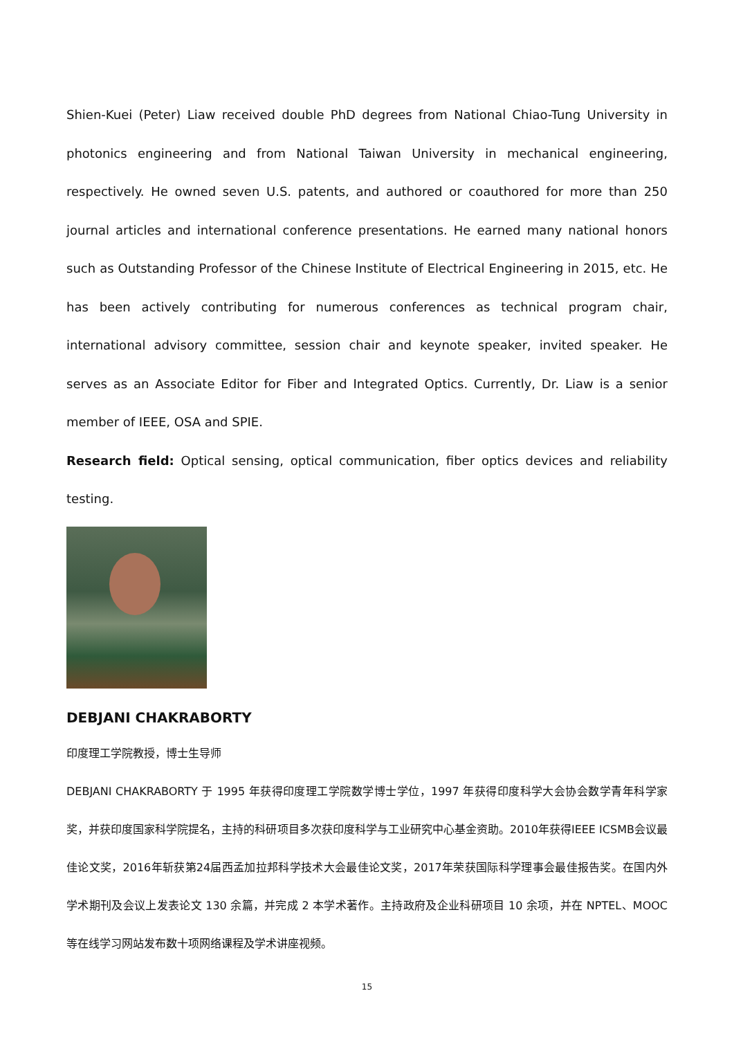Shien-Kuei (Peter) Liaw received double PhD degrees from National Chiao-Tung University in photonics engineering and from National Taiwan University in mechanical engineering, respectively. He owned seven U.S. patents, and authored or coauthored for more than 250 journal articles and international conference presentations. He earned many national honors such as Outstanding Professor of the Chinese Institute of Electrical Engineering in 2015, etc. He has been actively contributing for numerous conferences as technical program chair, international advisory committee, session chair and keynote speaker, invited speaker. He serves as an Associate Editor for Fiber and Integrated Optics. Currently, Dr. Liaw is a senior member of IEEE, OSA and SPIE.
Research field: Optical sensing, optical communication, fiber optics devices and reliability testing.
DEBJANI CHAKRABORTY
印度理工学院教授，博士生导师
DEBJANI CHAKRABORTY 于 1995 年获得印度理工学院数学博士学位，1997 年获得印度科学大会协会数学青年科学家奖，并获印度国家科学院提名，主持的科研项目多次获印度科学与工业研究中心基金资助。2010年获得IEEE ICSMB会议最佳论文奖，2016年斩获第24届西孟加拉邦科学技术大会最佳论文奖，2017年荣获国际科学理事会最佳报告奖。在国内外学术期刊及会议上发表论文 130 余篇，并完成 2 本学术著作。主持政府及企业科研项目 10 余项，并在 NPTEL、MOOC 等在线学习网站发布数十项网络课程及学术讲座视频。
15